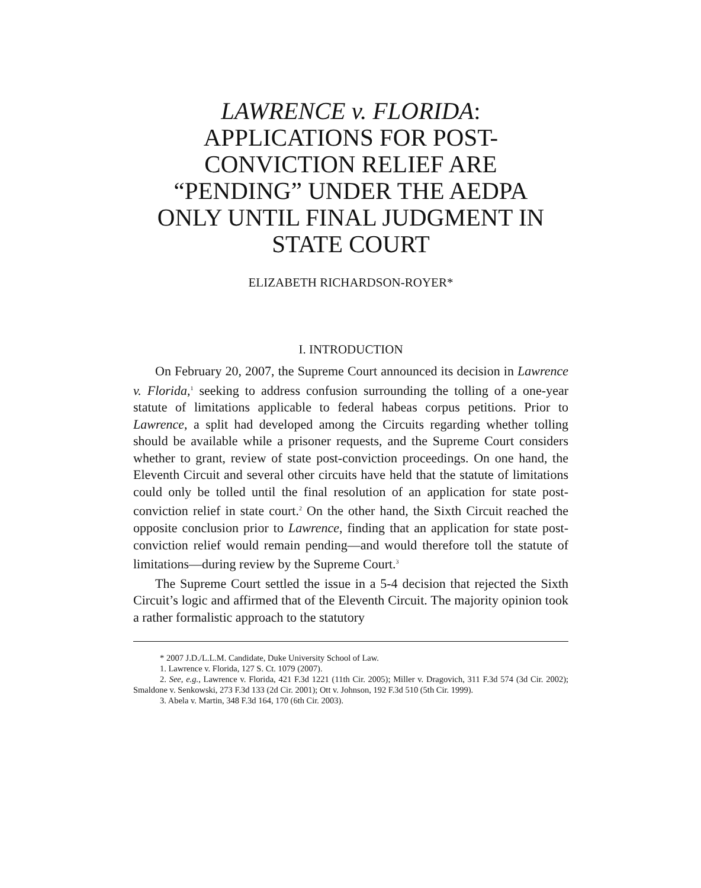LAWRENCE v. FLORIDA:
APPLICATIONS FOR POST-
CONVICTION RELIEF ARE
“PENDING” UNDER THE AEDPA
ONLY UNTIL FINAL JUDGMENT IN
STATE COURT
ELIZABETH RICHARDSON-ROYER*
I. INTRODUCTION
On February 20, 2007, the Supreme Court announced its decision in Lawrence v. Florida,<sup>1</sup> seeking to address confusion surrounding the tolling of a one-year statute of limitations applicable to federal habeas corpus petitions. Prior to Lawrence, a split had developed among the Circuits regarding whether tolling should be available while a prisoner requests, and the Supreme Court considers whether to grant, review of state post-conviction proceedings. On one hand, the Eleventh Circuit and several other circuits have held that the statute of limitations could only be tolled until the final resolution of an application for state post-conviction relief in state court.<sup>2</sup> On the other hand, the Sixth Circuit reached the opposite conclusion prior to Lawrence, finding that an application for state post-conviction relief would remain pending—and would therefore toll the statute of limitations—during review by the Supreme Court.<sup>3</sup>
The Supreme Court settled the issue in a 5-4 decision that rejected the Sixth Circuit’s logic and affirmed that of the Eleventh Circuit. The majority opinion took a rather formalistic approach to the statutory
* 2007 J.D./L.L.M. Candidate, Duke University School of Law.
1. Lawrence v. Florida, 127 S. Ct. 1079 (2007).
2. See, e.g., Lawrence v. Florida, 421 F.3d 1221 (11th Cir. 2005); Miller v. Dragovich, 311 F.3d 574 (3d Cir. 2002); Smaldone v. Senkowski, 273 F.3d 133 (2d Cir. 2001); Ott v. Johnson, 192 F.3d 510 (5th Cir. 1999).
3. Abela v. Martin, 348 F.3d 164, 170 (6th Cir. 2003).